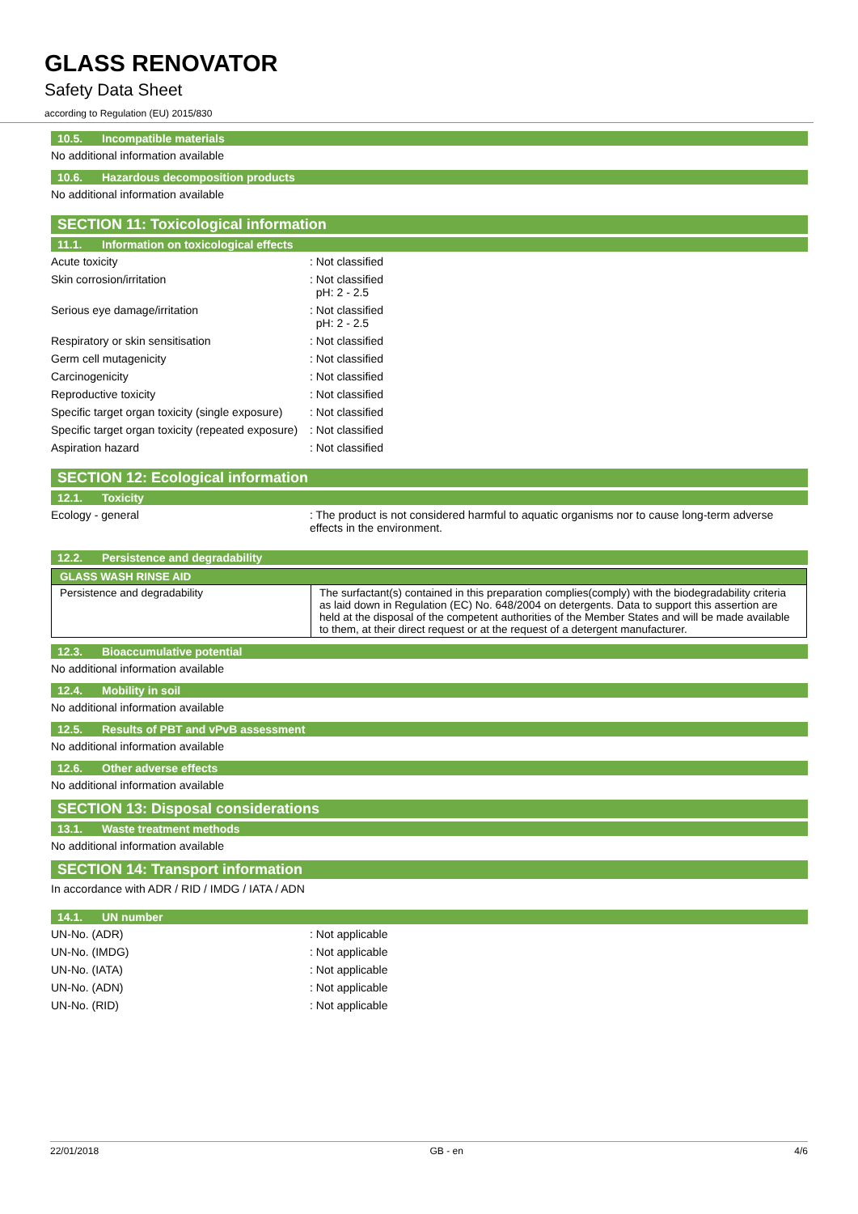GLASS RENOVATOR
Safety Data Sheet
according to Regulation (EU) 2015/830
10.5. Incompatible materials
No additional information available
10.6. Hazardous decomposition products
No additional information available
SECTION 11: Toxicological information
11.1. Information on toxicological effects
Acute toxicity: Not classified
Skin corrosion/irritation: Not classified
pH: 2 - 2.5
Serious eye damage/irritation: Not classified
pH: 2 - 2.5
Respiratory or skin sensitisation: Not classified
Germ cell mutagenicity: Not classified
Carcinogenicity: Not classified
Reproductive toxicity: Not classified
Specific target organ toxicity (single exposure): Not classified
Specific target organ toxicity (repeated exposure): Not classified
Aspiration hazard: Not classified
SECTION 12: Ecological information
12.1. Toxicity
Ecology - general: The product is not considered harmful to aquatic organisms nor to cause long-term adverse effects in the environment.
12.2. Persistence and degradability
| GLASS WASH RINSE AID | |
| Persistence and degradability | The surfactant(s) contained in this preparation complies(comply) with the biodegradability criteria as laid down in Regulation (EC) No. 648/2004 on detergents. Data to support this assertion are held at the disposal of the competent authorities of the Member States and will be made available to them, at their direct request or at the request of a detergent manufacturer. |
12.3. Bioaccumulative potential
No additional information available
12.4. Mobility in soil
No additional information available
12.5. Results of PBT and vPvB assessment
No additional information available
12.6. Other adverse effects
No additional information available
SECTION 13: Disposal considerations
13.1. Waste treatment methods
No additional information available
SECTION 14: Transport information
In accordance with ADR / RID / IMDG / IATA / ADN
14.1. UN number
UN-No. (ADR): Not applicable
UN-No. (IMDG): Not applicable
UN-No. (IATA): Not applicable
UN-No. (ADN): Not applicable
UN-No. (RID): Not applicable
22/01/2018 GB - en 4/6